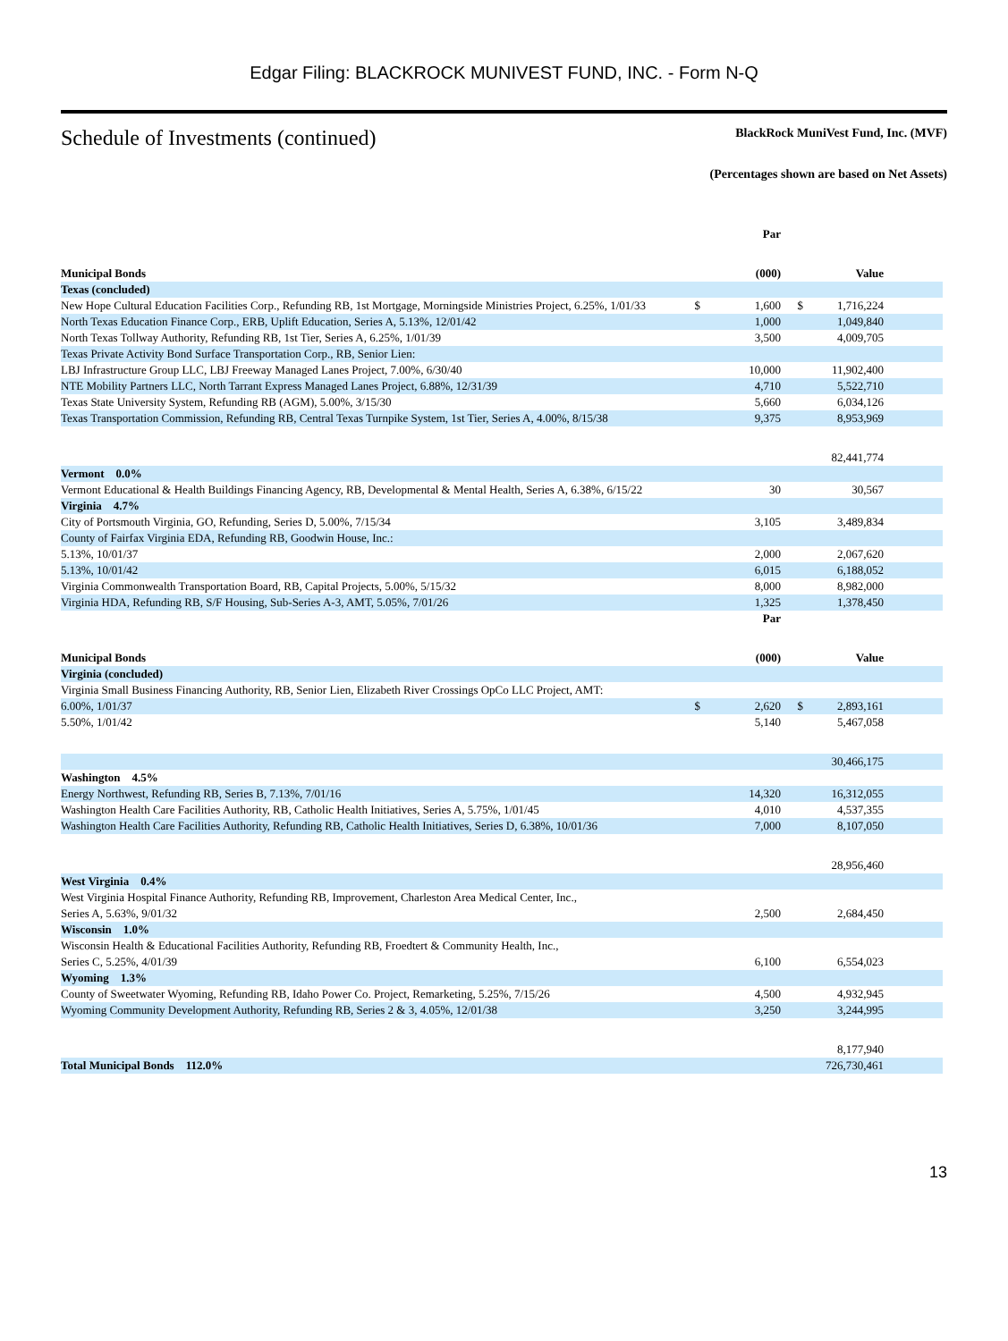Edgar Filing: BLACKROCK MUNIVEST FUND, INC. - Form N-Q
Schedule of Investments (continued)
BlackRock MuniVest Fund, Inc. (MVF)
(Percentages shown are based on Net Assets)
| | | Par | | | |
| --- | --- | --- | --- | --- | --- |
| Municipal Bonds | | (000) | | Value | |
| Texas (concluded) | | | | | |
| New Hope Cultural Education Facilities Corp., Refunding RB, 1st Mortgage, Morningside Ministries Project, 6.25%, 1/01/33 | $ | 1,600 | $ | 1,716,224 | |
| North Texas Education Finance Corp., ERB, Uplift Education, Series A, 5.13%, 12/01/42 | | 1,000 | | 1,049,840 | |
| North Texas Tollway Authority, Refunding RB, 1st Tier, Series A, 6.25%, 1/01/39 | | 3,500 | | 4,009,705 | |
| Texas Private Activity Bond Surface Transportation Corp., RB, Senior Lien: | | | | | |
| LBJ Infrastructure Group LLC, LBJ Freeway Managed Lanes Project, 7.00%, 6/30/40 | | 10,000 | | 11,902,400 | |
| NTE Mobility Partners LLC, North Tarrant Express Managed Lanes Project, 6.88%, 12/31/39 | | 4,710 | | 5,522,710 | |
| Texas State University System, Refunding RB (AGM), 5.00%, 3/15/30 | | 5,660 | | 6,034,126 | |
| Texas Transportation Commission, Refunding RB, Central Texas Turnpike System, 1st Tier, Series A, 4.00%, 8/15/38 | | 9,375 | | 8,953,969 | |
| | | | | 82,441,774 | |
| Vermont 0.0% | | | | | |
| Vermont Educational & Health Buildings Financing Agency, RB, Developmental & Mental Health, Series A, 6.38%, 6/15/22 | | 30 | | 30,567 | |
| Virginia 4.7% | | | | | |
| City of Portsmouth Virginia, GO, Refunding, Series D, 5.00%, 7/15/34 | | 3,105 | | 3,489,834 | |
| County of Fairfax Virginia EDA, Refunding RB, Goodwin House, Inc.: | | | | | |
| 5.13%, 10/01/37 | | 2,000 | | 2,067,620 | |
| 5.13%, 10/01/42 | | 6,015 | | 6,188,052 | |
| Virginia Commonwealth Transportation Board, RB, Capital Projects, 5.00%, 5/15/32 | | 8,000 | | 8,982,000 | |
| Virginia HDA, Refunding RB, S/F Housing, Sub-Series A-3, AMT, 5.05%, 7/01/26 | | 1,325 | | 1,378,450 | |
| | | Par | | | |
| Municipal Bonds | | (000) | | Value | |
| Virginia (concluded) | | | | | |
| Virginia Small Business Financing Authority, RB, Senior Lien, Elizabeth River Crossings OpCo LLC Project, AMT: | | | | | |
| 6.00%, 1/01/37 | $ | 2,620 | $ | 2,893,161 | |
| 5.50%, 1/01/42 | | 5,140 | | 5,467,058 | |
| | | | | 30,466,175 | |
| Washington 4.5% | | | | | |
| Energy Northwest, Refunding RB, Series B, 7.13%, 7/01/16 | | 14,320 | | 16,312,055 | |
| Washington Health Care Facilities Authority, RB, Catholic Health Initiatives, Series A, 5.75%, 1/01/45 | | 4,010 | | 4,537,355 | |
| Washington Health Care Facilities Authority, Refunding RB, Catholic Health Initiatives, Series D, 6.38%, 10/01/36 | | 7,000 | | 8,107,050 | |
| | | | | 28,956,460 | |
| West Virginia 0.4% | | | | | |
| West Virginia Hospital Finance Authority, Refunding RB, Improvement, Charleston Area Medical Center, Inc., Series A, 5.63%, 9/01/32 | | 2,500 | | 2,684,450 | |
| Wisconsin 1.0% | | | | | |
| Wisconsin Health & Educational Facilities Authority, Refunding RB, Froedtert & Community Health, Inc., Series C, 5.25%, 4/01/39 | | 6,100 | | 6,554,023 | |
| Wyoming 1.3% | | | | | |
| County of Sweetwater Wyoming, Refunding RB, Idaho Power Co. Project, Remarketing, 5.25%, 7/15/26 | | 4,500 | | 4,932,945 | |
| Wyoming Community Development Authority, Refunding RB, Series 2 & 3, 4.05%, 12/01/38 | | 3,250 | | 3,244,995 | |
| | | | | 8,177,940 | |
| Total Municipal Bonds 112.0% | | | | 726,730,461 | |
13